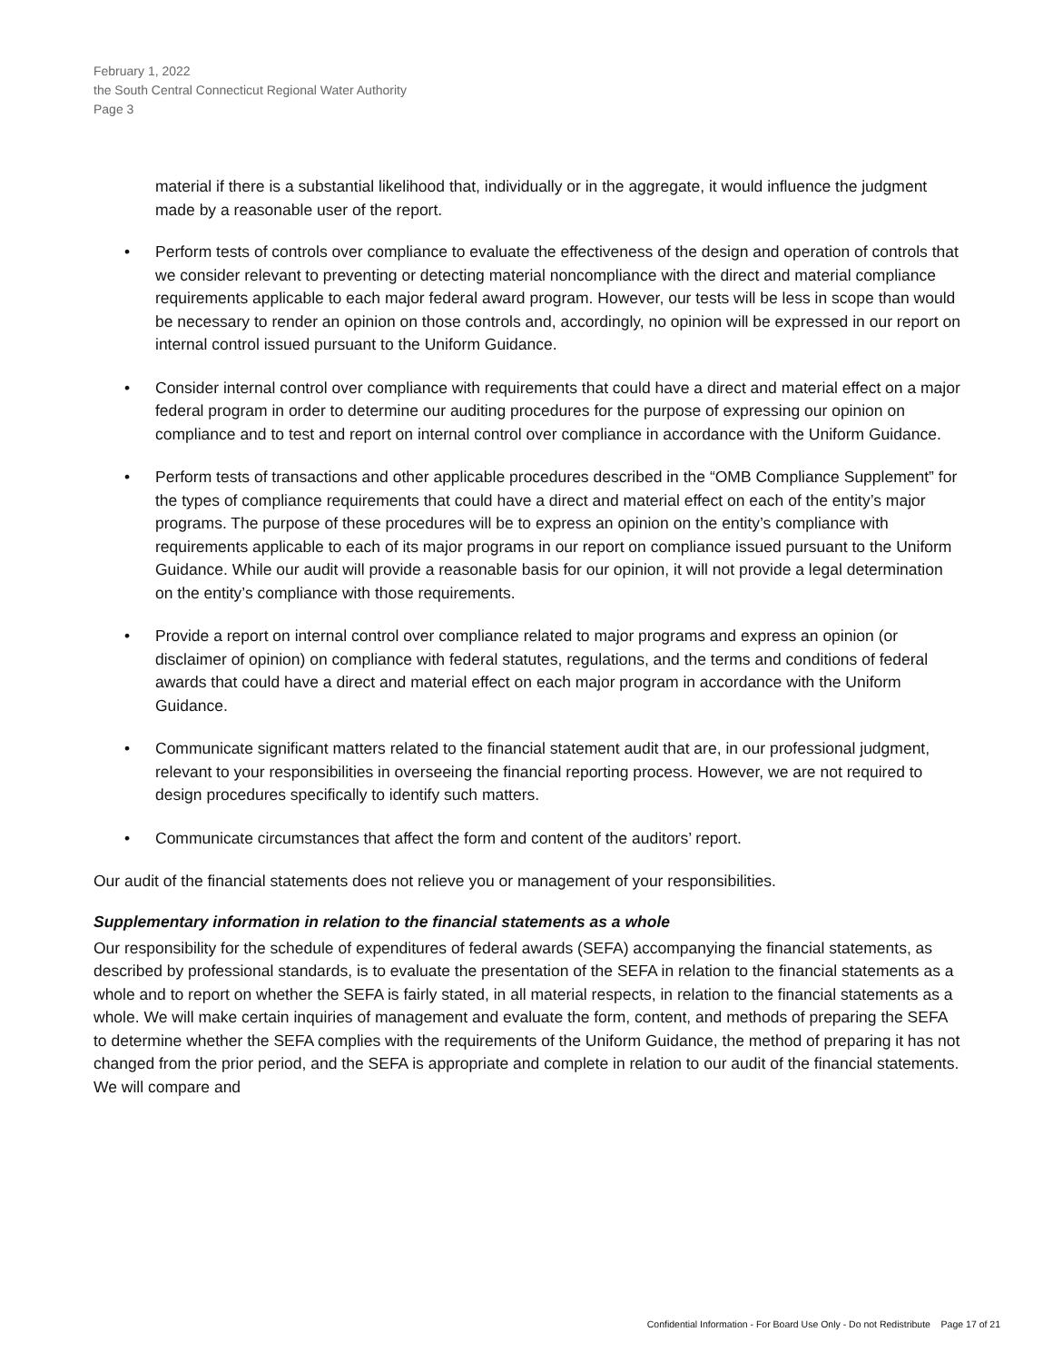February 1, 2022
the South Central Connecticut Regional Water Authority
Page 3
material if there is a substantial likelihood that, individually or in the aggregate, it would influence the judgment made by a reasonable user of the report.
• Perform tests of controls over compliance to evaluate the effectiveness of the design and operation of controls that we consider relevant to preventing or detecting material noncompliance with the direct and material compliance requirements applicable to each major federal award program. However, our tests will be less in scope than would be necessary to render an opinion on those controls and, accordingly, no opinion will be expressed in our report on internal control issued pursuant to the Uniform Guidance.
• Consider internal control over compliance with requirements that could have a direct and material effect on a major federal program in order to determine our auditing procedures for the purpose of expressing our opinion on compliance and to test and report on internal control over compliance in accordance with the Uniform Guidance.
• Perform tests of transactions and other applicable procedures described in the “OMB Compliance Supplement” for the types of compliance requirements that could have a direct and material effect on each of the entity’s major programs. The purpose of these procedures will be to express an opinion on the entity’s compliance with requirements applicable to each of its major programs in our report on compliance issued pursuant to the Uniform Guidance. While our audit will provide a reasonable basis for our opinion, it will not provide a legal determination on the entity’s compliance with those requirements.
• Provide a report on internal control over compliance related to major programs and express an opinion (or disclaimer of opinion) on compliance with federal statutes, regulations, and the terms and conditions of federal awards that could have a direct and material effect on each major program in accordance with the Uniform Guidance.
• Communicate significant matters related to the financial statement audit that are, in our professional judgment, relevant to your responsibilities in overseeing the financial reporting process. However, we are not required to design procedures specifically to identify such matters.
• Communicate circumstances that affect the form and content of the auditors’ report.
Our audit of the financial statements does not relieve you or management of your responsibilities.
Supplementary information in relation to the financial statements as a whole
Our responsibility for the schedule of expenditures of federal awards (SEFA) accompanying the financial statements, as described by professional standards, is to evaluate the presentation of the SEFA in relation to the financial statements as a whole and to report on whether the SEFA is fairly stated, in all material respects, in relation to the financial statements as a whole. We will make certain inquiries of management and evaluate the form, content, and methods of preparing the SEFA to determine whether the SEFA complies with the requirements of the Uniform Guidance, the method of preparing it has not changed from the prior period, and the SEFA is appropriate and complete in relation to our audit of the financial statements. We will compare and
Confidential Information - For Board Use Only - Do not Redistribute Page 17 of 21